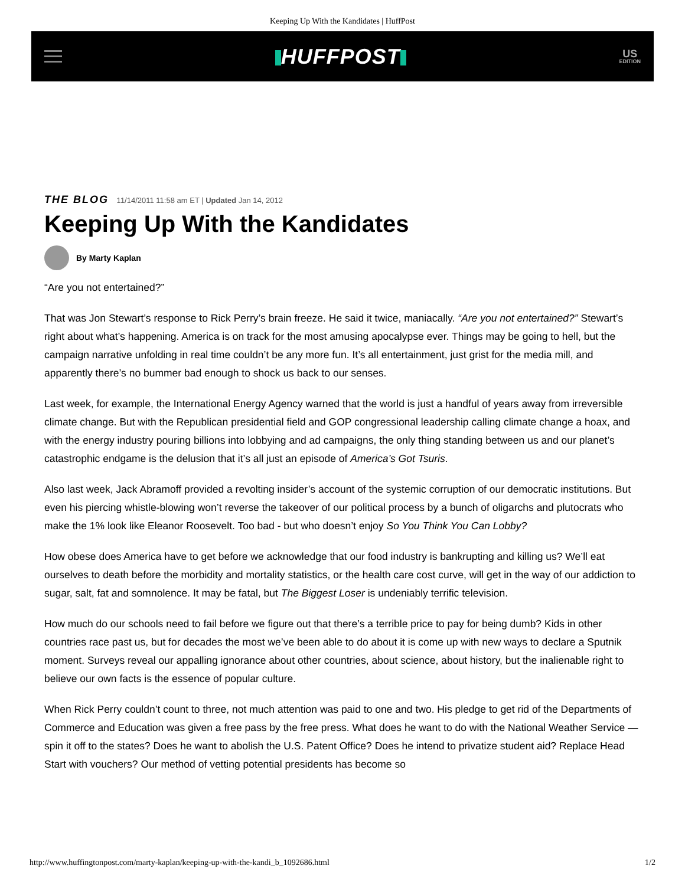Keeping Up With the Kandidates | HuffPost
HUFFPOST
US
EDITION
THE BLOG 11/14/2011 11:58 am ET | Updated Jan 14, 2012
Keeping Up With the Kandidates
By Marty Kaplan
“Are you not entertained?”
That was Jon Stewart’s response to Rick Perry’s brain freeze. He said it twice, maniacally. “Are you not entertained?” Stewart’s right about what’s happening. America is on track for the most amusing apocalypse ever. Things may be going to hell, but the campaign narrative unfolding in real time couldn’t be any more fun. It’s all entertainment, just grist for the media mill, and apparently there’s no bummer bad enough to shock us back to our senses.
Last week, for example, the International Energy Agency warned that the world is just a handful of years away from irreversible climate change. But with the Republican presidential field and GOP congressional leadership calling climate change a hoax, and with the energy industry pouring billions into lobbying and ad campaigns, the only thing standing between us and our planet’s catastrophic endgame is the delusion that it’s all just an episode of America’s Got Tsuris.
Also last week, Jack Abramoff provided a revolting insider’s account of the systemic corruption of our democratic institutions. But even his piercing whistle-blowing won’t reverse the takeover of our political process by a bunch of oligarchs and plutocrats who make the 1% look like Eleanor Roosevelt. Too bad - but who doesn’t enjoy So You Think You Can Lobby?
How obese does America have to get before we acknowledge that our food industry is bankrupting and killing us? We’ll eat ourselves to death before the morbidity and mortality statistics, or the health care cost curve, will get in the way of our addiction to sugar, salt, fat and somnolence. It may be fatal, but The Biggest Loser is undeniably terrific television.
How much do our schools need to fail before we figure out that there’s a terrible price to pay for being dumb? Kids in other countries race past us, but for decades the most we’ve been able to do about it is come up with new ways to declare a Sputnik moment. Surveys reveal our appalling ignorance about other countries, about science, about history, but the inalienable right to believe our own facts is the essence of popular culture.
When Rick Perry couldn’t count to three, not much attention was paid to one and two. His pledge to get rid of the Departments of Commerce and Education was given a free pass by the free press. What does he want to do with the National Weather Service — spin it off to the states? Does he want to abolish the U.S. Patent Office? Does he intend to privatize student aid? Replace Head Start with vouchers? Our method of vetting potential presidents has become so
http://www.huffingtonpost.com/marty-kaplan/keeping-up-with-the-kandi_b_1092686.html 1/2